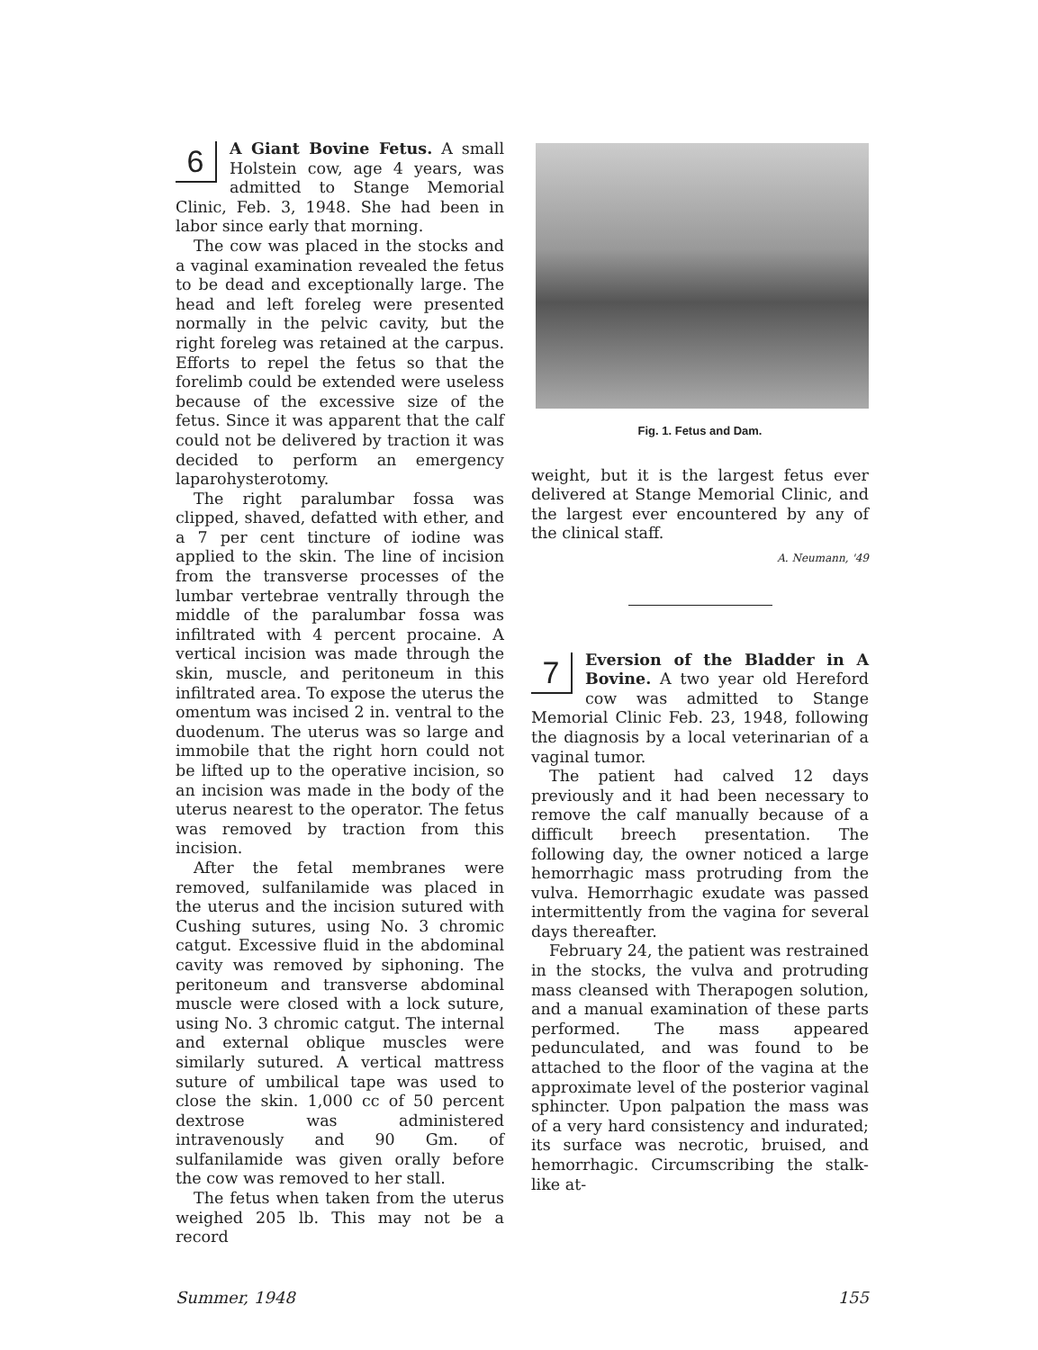6 A Giant Bovine Fetus. A small Holstein cow, age 4 years, was admitted to Stange Memorial Clinic, Feb. 3, 1948. She had been in labor since early that morning.
The cow was placed in the stocks and a vaginal examination revealed the fetus to be dead and exceptionally large. The head and left foreleg were presented normally in the pelvic cavity, but the right foreleg was retained at the carpus. Efforts to repel the fetus so that the forelimb could be extended were useless because of the excessive size of the fetus. Since it was apparent that the calf could not be delivered by traction it was decided to perform an emergency laparohysterotomy.
The right paralumbar fossa was clipped, shaved, defatted with ether, and a 7 per cent tincture of iodine was applied to the skin. The line of incision from the transverse processes of the lumbar vertebrae ventrally through the middle of the paralumbar fossa was infiltrated with 4 percent procaine. A vertical incision was made through the skin, muscle, and peritoneum in this infiltrated area. To expose the uterus the omentum was incised 2 in. ventral to the duodenum. The uterus was so large and immobile that the right horn could not be lifted up to the operative incision, so an incision was made in the body of the uterus nearest to the operator. The fetus was removed by traction from this incision.
After the fetal membranes were removed, sulfanilamide was placed in the uterus and the incision sutured with Cushing sutures, using No. 3 chromic catgut. Excessive fluid in the abdominal cavity was removed by siphoning. The peritoneum and transverse abdominal muscle were closed with a lock suture, using No. 3 chromic catgut. The internal and external oblique muscles were similarly sutured. A vertical mattress suture of umbilical tape was used to close the skin. 1,000 cc of 50 percent dextrose was administered intravenously and 90 Gm. of sulfanilamide was given orally before the cow was removed to her stall.
The fetus when taken from the uterus weighed 205 lb. This may not be a record
Fig. 1. Fetus and Dam.
weight, but it is the largest fetus ever delivered at Stange Memorial Clinic, and the largest ever encountered by any of the clinical staff.
A. Neumann, '49
7 Eversion of the Bladder in A Bovine. A two year old Hereford cow was admitted to Stange Memorial Clinic Feb. 23, 1948, following the diagnosis by a local veterinarian of a vaginal tumor.
The patient had calved 12 days previously and it had been necessary to remove the calf manually because of a difficult breech presentation. The following day, the owner noticed a large hemorrhagic mass protruding from the vulva. Hemorrhagic exudate was passed intermittently from the vagina for several days thereafter.
February 24, the patient was restrained in the stocks, the vulva and protruding mass cleansed with Therapogen solution, and a manual examination of these parts performed. The mass appeared pedunculated, and was found to be attached to the floor of the vagina at the approximate level of the posterior vaginal sphincter. Upon palpation the mass was of a very hard consistency and indurated; its surface was necrotic, bruised, and hemorrhagic. Circumscribing the stalk-like at-
Summer, 1948 155